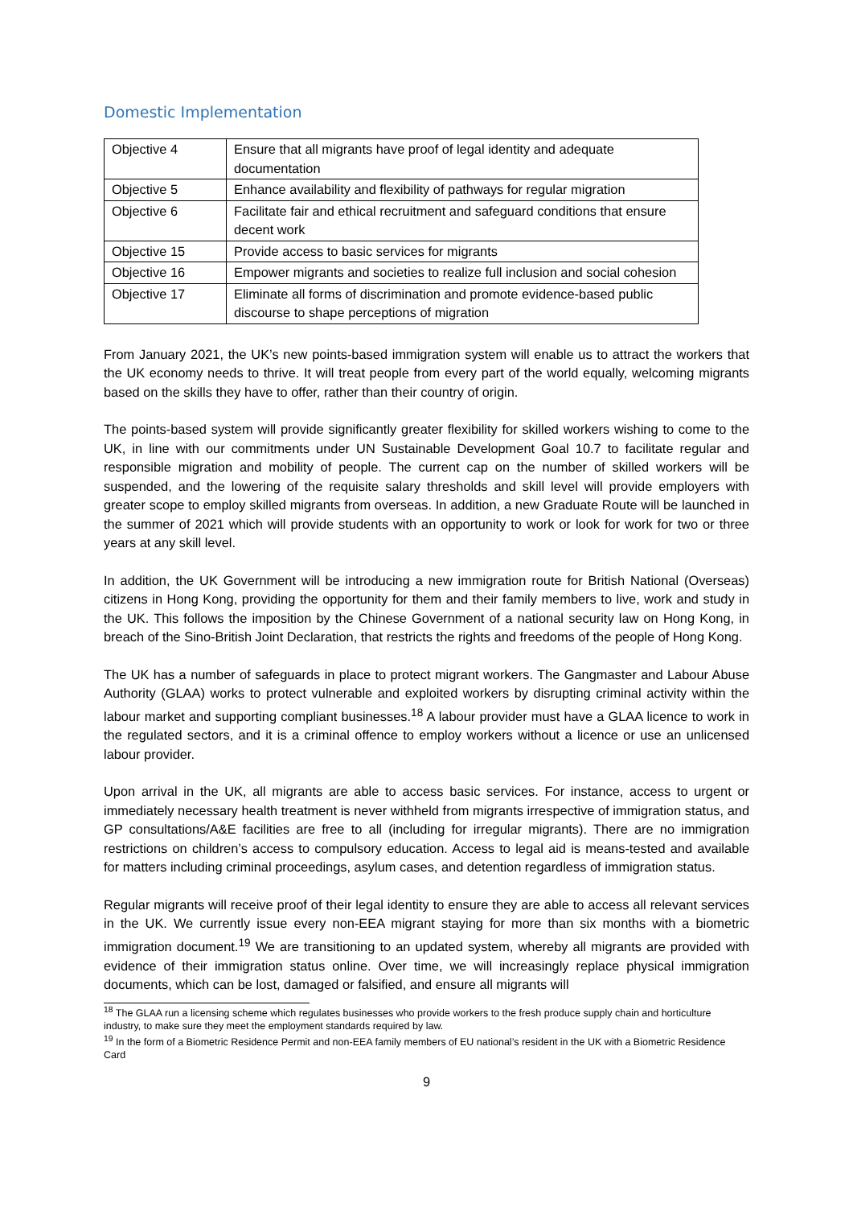Domestic Implementation
| Objective 4 | Ensure that all migrants have proof of legal identity and adequate documentation |
| Objective 5 | Enhance availability and flexibility of pathways for regular migration |
| Objective 6 | Facilitate fair and ethical recruitment and safeguard conditions that ensure decent work |
| Objective 15 | Provide access to basic services for migrants |
| Objective 16 | Empower migrants and societies to realize full inclusion and social cohesion |
| Objective 17 | Eliminate all forms of discrimination and promote evidence-based public discourse to shape perceptions of migration |
From January 2021, the UK’s new points-based immigration system will enable us to attract the workers that the UK economy needs to thrive. It will treat people from every part of the world equally, welcoming migrants based on the skills they have to offer, rather than their country of origin.
The points-based system will provide significantly greater flexibility for skilled workers wishing to come to the UK, in line with our commitments under UN Sustainable Development Goal 10.7 to facilitate regular and responsible migration and mobility of people. The current cap on the number of skilled workers will be suspended, and the lowering of the requisite salary thresholds and skill level will provide employers with greater scope to employ skilled migrants from overseas. In addition, a new Graduate Route will be launched in the summer of 2021 which will provide students with an opportunity to work or look for work for two or three years at any skill level.
In addition, the UK Government will be introducing a new immigration route for British National (Overseas) citizens in Hong Kong, providing the opportunity for them and their family members to live, work and study in the UK. This follows the imposition by the Chinese Government of a national security law on Hong Kong, in breach of the Sino-British Joint Declaration, that restricts the rights and freedoms of the people of Hong Kong.
The UK has a number of safeguards in place to protect migrant workers. The Gangmaster and Labour Abuse Authority (GLAA) works to protect vulnerable and exploited workers by disrupting criminal activity within the labour market and supporting compliant businesses.<sup>18</sup> A labour provider must have a GLAA licence to work in the regulated sectors, and it is a criminal offence to employ workers without a licence or use an unlicensed labour provider.
Upon arrival in the UK, all migrants are able to access basic services. For instance, access to urgent or immediately necessary health treatment is never withheld from migrants irrespective of immigration status, and GP consultations/A&E facilities are free to all (including for irregular migrants). There are no immigration restrictions on children’s access to compulsory education. Access to legal aid is means-tested and available for matters including criminal proceedings, asylum cases, and detention regardless of immigration status.
Regular migrants will receive proof of their legal identity to ensure they are able to access all relevant services in the UK. We currently issue every non-EEA migrant staying for more than six months with a biometric immigration document.<sup>19</sup> We are transitioning to an updated system, whereby all migrants are provided with evidence of their immigration status online. Over time, we will increasingly replace physical immigration documents, which can be lost, damaged or falsified, and ensure all migrants will
<sup>18</sup> The GLAA run a licensing scheme which regulates businesses who provide workers to the fresh produce supply chain and horticulture industry, to make sure they meet the employment standards required by law.
<sup>19</sup> In the form of a Biometric Residence Permit and non-EEA family members of EU national’s resident in the UK with a Biometric Residence Card
9